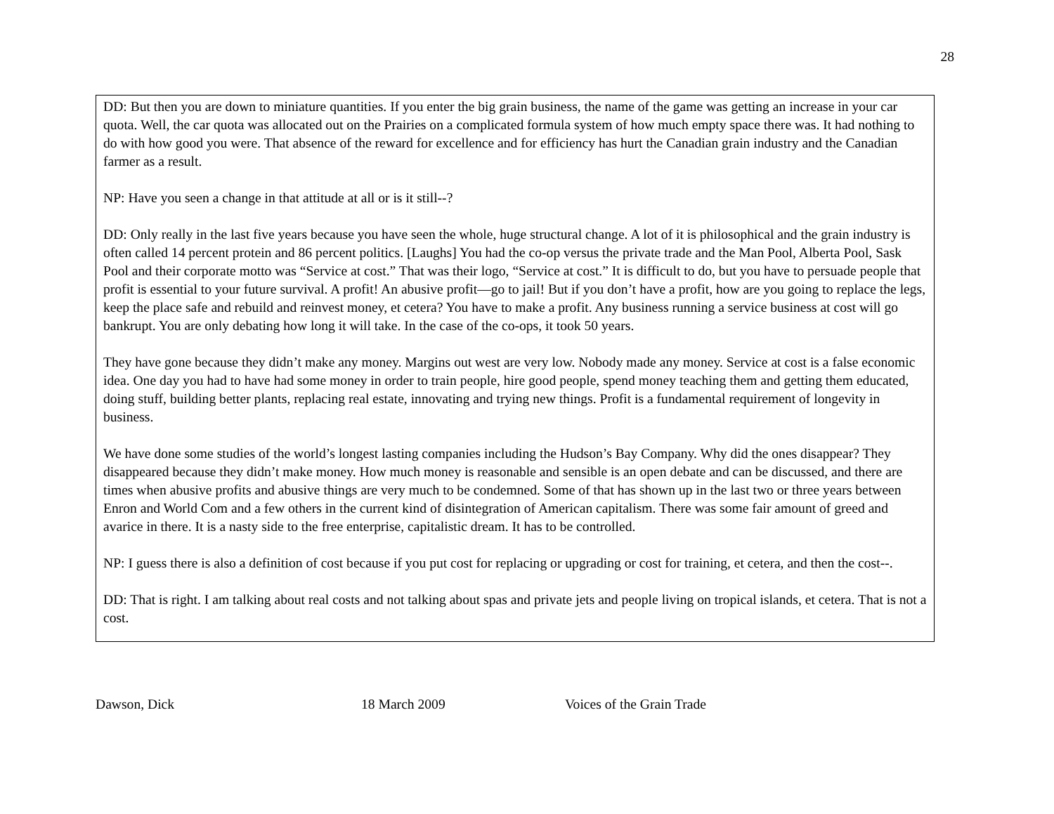28
DD: But then you are down to miniature quantities. If you enter the big grain business, the name of the game was getting an increase in your car quota. Well, the car quota was allocated out on the Prairies on a complicated formula system of how much empty space there was. It had nothing to do with how good you were. That absence of the reward for excellence and for efficiency has hurt the Canadian grain industry and the Canadian farmer as a result.
NP: Have you seen a change in that attitude at all or is it still--?
DD: Only really in the last five years because you have seen the whole, huge structural change. A lot of it is philosophical and the grain industry is often called 14 percent protein and 86 percent politics. [Laughs] You had the co-op versus the private trade and the Man Pool, Alberta Pool, Sask Pool and their corporate motto was “Service at cost.” That was their logo, “Service at cost.” It is difficult to do, but you have to persuade people that profit is essential to your future survival. A profit! An abusive profit—go to jail! But if you don’t have a profit, how are you going to replace the legs, keep the place safe and rebuild and reinvest money, et cetera? You have to make a profit. Any business running a service business at cost will go bankrupt. You are only debating how long it will take. In the case of the co-ops, it took 50 years.
They have gone because they didn’t make any money. Margins out west are very low. Nobody made any money. Service at cost is a false economic idea. One day you had to have had some money in order to train people, hire good people, spend money teaching them and getting them educated, doing stuff, building better plants, replacing real estate, innovating and trying new things. Profit is a fundamental requirement of longevity in business.
We have done some studies of the world’s longest lasting companies including the Hudson’s Bay Company. Why did the ones disappear? They disappeared because they didn’t make money. How much money is reasonable and sensible is an open debate and can be discussed, and there are times when abusive profits and abusive things are very much to be condemned. Some of that has shown up in the last two or three years between Enron and World Com and a few others in the current kind of disintegration of American capitalism. There was some fair amount of greed and avarice in there. It is a nasty side to the free enterprise, capitalistic dream. It has to be controlled.
NP: I guess there is also a definition of cost because if you put cost for replacing or upgrading or cost for training, et cetera, and then the cost--.
DD: That is right. I am talking about real costs and not talking about spas and private jets and people living on tropical islands, et cetera. That is not a cost.
Dawson, Dick 18 March 2009 Voices of the Grain Trade